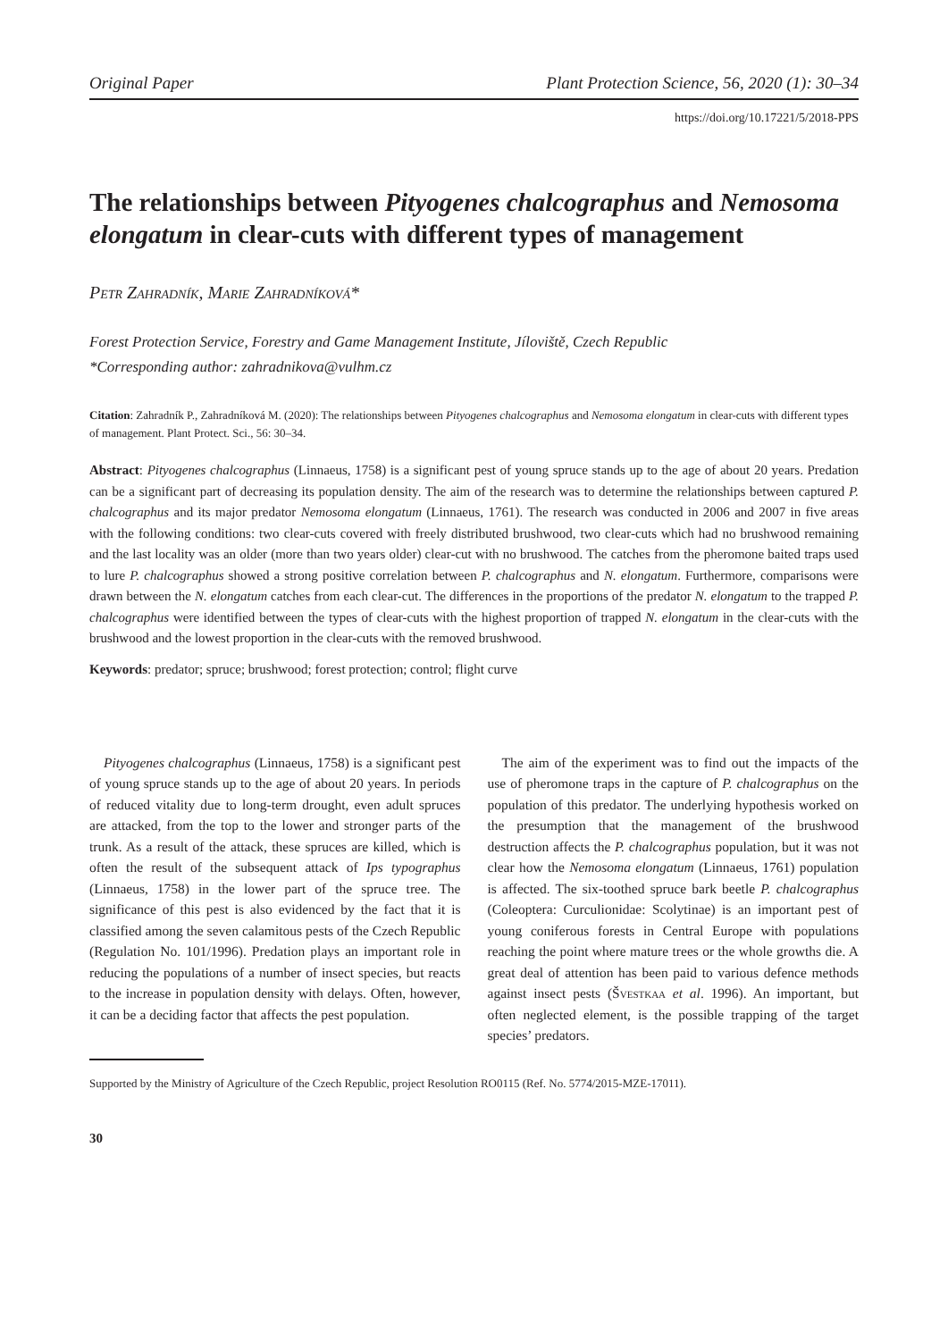Original Paper Plant Protection Science, 56, 2020 (1): 30–34
https://doi.org/10.17221/5/2018-PPS
The relationships between Pityogenes chalcographus and Nemosoma elongatum in clear-cuts with different types of management
Petr Zahradník, Marie Zahradníková*
Forest Protection Service, Forestry and Game Management Institute, Jíloviště, Czech Republic
*Corresponding author: zahradnikova@vulhm.cz
Citation: Zahradník P., Zahradníková M. (2020): The relationships between Pityogenes chalcographus and Nemosoma elongatum in clear-cuts with different types of management. Plant Protect. Sci., 56: 30–34.
Abstract: Pityogenes chalcographus (Linnaeus, 1758) is a significant pest of young spruce stands up to the age of about 20 years. Predation can be a significant part of decreasing its population density. The aim of the research was to determine the relationships between captured P. chalcographus and its major predator Nemosoma elongatum (Linnaeus, 1761). The research was conducted in 2006 and 2007 in five areas with the following conditions: two clear-cuts covered with freely distributed brushwood, two clear-cuts which had no brushwood remaining and the last locality was an older (more than two years older) clear-cut with no brushwood. The catches from the pheromone baited traps used to lure P. chalcographus showed a strong positive correlation between P. chalcographus and N. elongatum. Furthermore, comparisons were drawn between the N. elongatum catches from each clear-cut. The differences in the proportions of the predator N. elongatum to the trapped P. chalcographus were identified between the types of clear-cuts with the highest proportion of trapped N. elongatum in the clear-cuts with the brushwood and the lowest proportion in the clear-cuts with the removed brushwood.
Keywords: predator; spruce; brushwood; forest protection; control; flight curve
Pityogenes chalcographus (Linnaeus, 1758) is a significant pest of young spruce stands up to the age of about 20 years. In periods of reduced vitality due to long-term drought, even adult spruces are attacked, from the top to the lower and stronger parts of the trunk. As a result of the attack, these spruces are killed, which is often the result of the subsequent attack of Ips typographus (Linnaeus, 1758) in the lower part of the spruce tree. The significance of this pest is also evidenced by the fact that it is classified among the seven calamitous pests of the Czech Republic (Regulation No. 101/1996). Predation plays an important role in reducing the populations of a number of insect species, but reacts to the increase in population density with delays. Often, however, it can be a deciding factor that affects the pest population.
The aim of the experiment was to find out the impacts of the use of pheromone traps in the capture of P. chalcographus on the population of this predator. The underlying hypothesis worked on the presumption that the management of the brushwood destruction affects the P. chalcographus population, but it was not clear how the Nemosoma elongatum (Linnaeus, 1761) population is affected. The six-toothed spruce bark beetle P. chalcographus (Coleoptera: Curculionidae: Scolytinae) is an important pest of young coniferous forests in Central Europe with populations reaching the point where mature trees or the whole growths die. A great deal of attention has been paid to various defence methods against insect pests (Švestkaa et al. 1996). An important, but often neglected element, is the possible trapping of the target species’ predators.
Supported by the Ministry of Agriculture of the Czech Republic, project Resolution RO0115 (Ref. No. 5774/2015-MZE-17011).
30